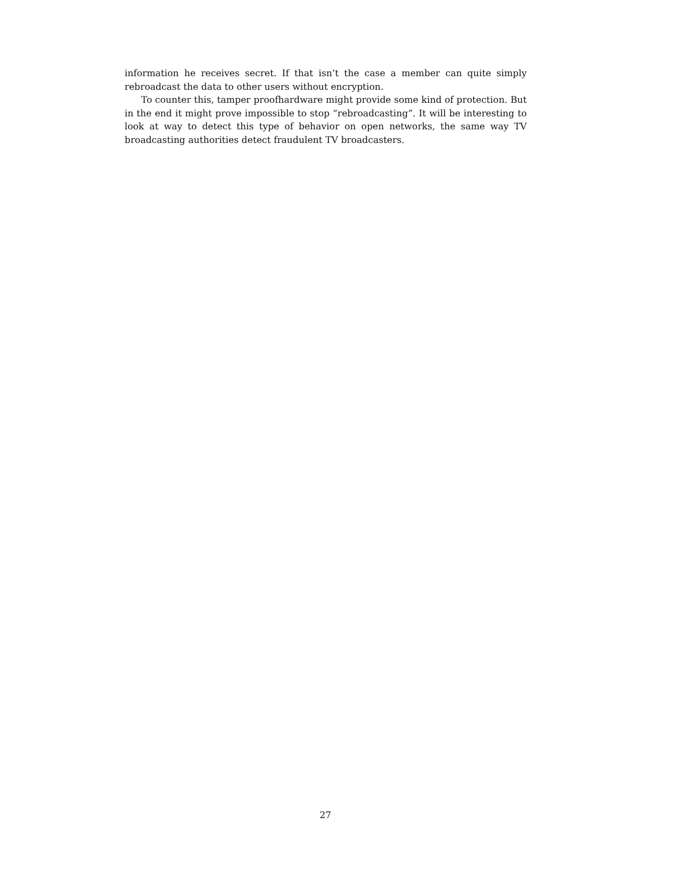information he receives secret. If that isn’t the case a member can quite simply rebroadcast the data to other users without encryption.
To counter this, tamper proofhardware might provide some kind of protection. But in the end it might prove impossible to stop “rebroadcasting”. It will be interesting to look at way to detect this type of behavior on open networks, the same way TV broadcasting authorities detect fraudulent TV broadcasters.
27